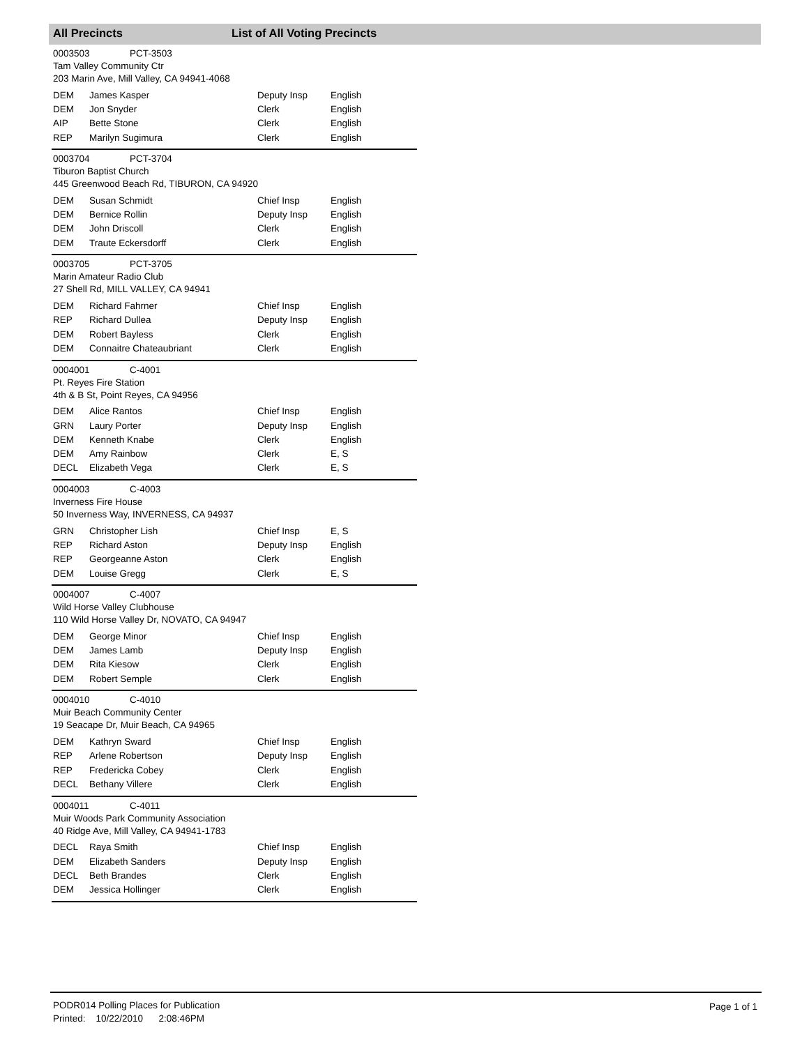All Precincts List of All Voting Precincts
0003503 PCT-3503
Tam Valley Community Ctr
203 Marin Ave, Mill Valley, CA 94941-4068
| DEM | James Kasper | Deputy Insp | English |
| DEM | Jon Snyder | Clerk | English |
| AIP | Bette Stone | Clerk | English |
| REP | Marilyn Sugimura | Clerk | English |
0003704 PCT-3704
Tiburon Baptist Church
445 Greenwood Beach Rd, TIBURON, CA 94920
| DEM | Susan Schmidt | Chief Insp | English |
| DEM | Bernice Rollin | Deputy Insp | English |
| DEM | John Driscoll | Clerk | English |
| DEM | Traute Eckersdorff | Clerk | English |
0003705 PCT-3705
Marin Amateur Radio Club
27 Shell Rd, MILL VALLEY, CA 94941
| DEM | Richard Fahrner | Chief Insp | English |
| REP | Richard Dullea | Deputy Insp | English |
| DEM | Robert Bayless | Clerk | English |
| DEM | Connaitre Chateaubriant | Clerk | English |
0004001 C-4001
Pt. Reyes Fire Station
4th & B St, Point Reyes, CA 94956
| DEM | Alice Rantos | Chief Insp | English |
| GRN | Laury Porter | Deputy Insp | English |
| DEM | Kenneth Knabe | Clerk | English |
| DEM | Amy Rainbow | Clerk | E, S |
| DECL | Elizabeth Vega | Clerk | E, S |
0004003 C-4003
Inverness Fire House
50 Inverness Way, INVERNESS, CA 94937
| GRN | Christopher Lish | Chief Insp | E, S |
| REP | Richard Aston | Deputy Insp | English |
| REP | Georgeanne Aston | Clerk | English |
| DEM | Louise Gregg | Clerk | E, S |
0004007 C-4007
Wild Horse Valley Clubhouse
110 Wild Horse Valley Dr, NOVATO, CA 94947
| DEM | George Minor | Chief Insp | English |
| DEM | James Lamb | Deputy Insp | English |
| DEM | Rita Kiesow | Clerk | English |
| DEM | Robert Semple | Clerk | English |
0004010 C-4010
Muir Beach Community Center
19 Seacape Dr, Muir Beach, CA 94965
| DEM | Kathryn Sward | Chief Insp | English |
| REP | Arlene Robertson | Deputy Insp | English |
| REP | Fredericka Cobey | Clerk | English |
| DECL | Bethany Villere | Clerk | English |
0004011 C-4011
Muir Woods Park Community Association
40 Ridge Ave, Mill Valley, CA 94941-1783
| DECL | Raya Smith | Chief Insp | English |
| DEM | Elizabeth Sanders | Deputy Insp | English |
| DECL | Beth Brandes | Clerk | English |
| DEM | Jessica Hollinger | Clerk | English |
PODR014 Polling Places for Publication
Printed: 10/22/2010 2:08:46PM
Page 1 of 1